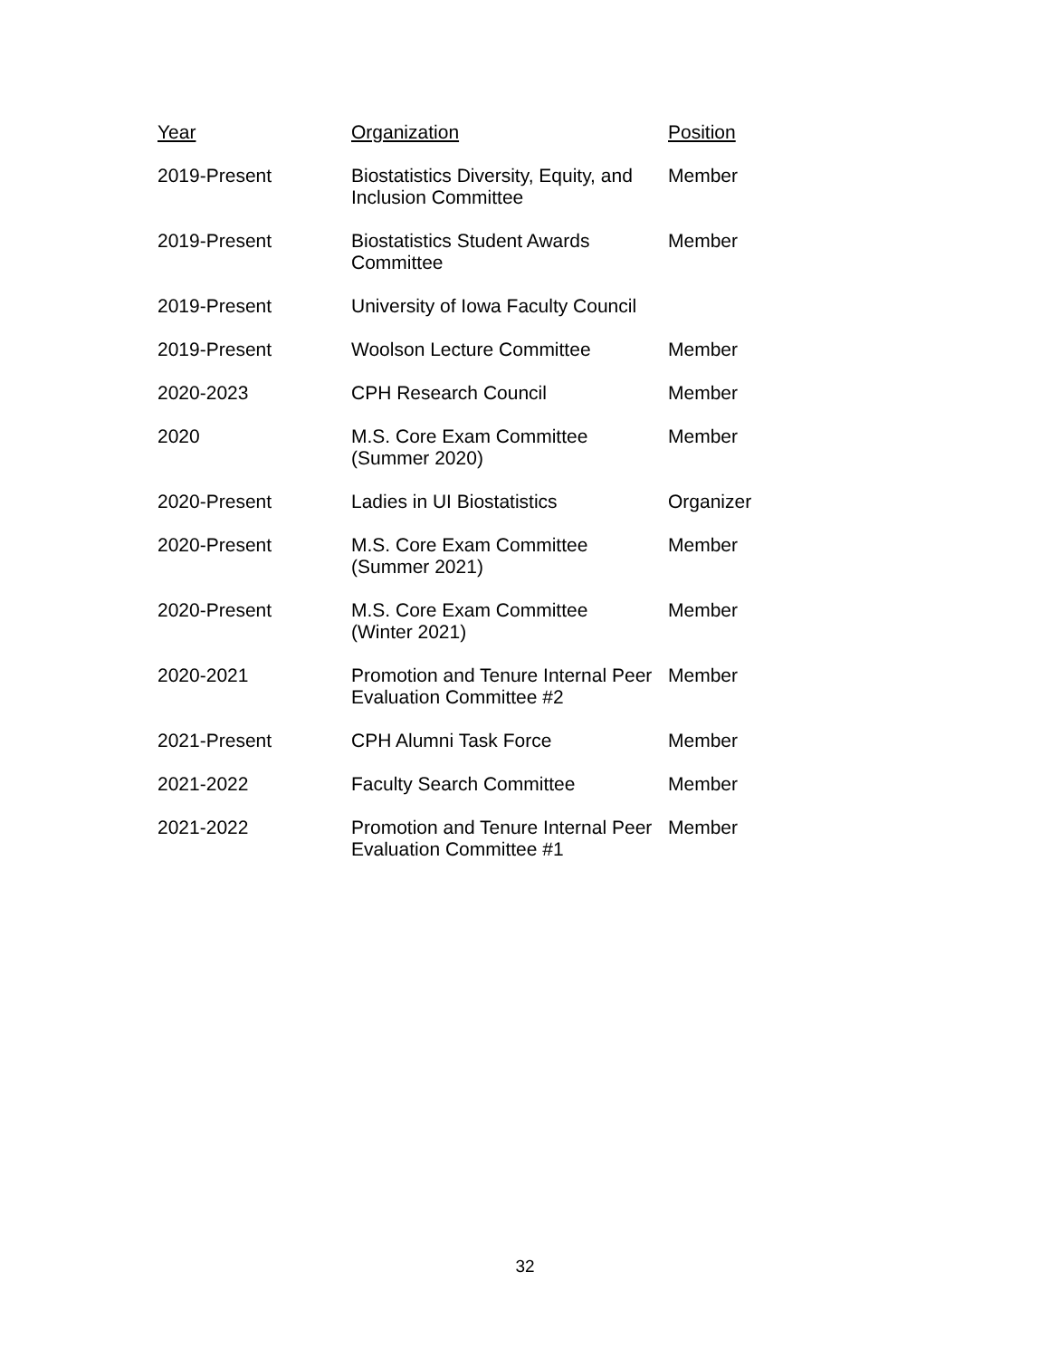| Year | Organization | Position |
| --- | --- | --- |
| 2019-Present | Biostatistics Diversity, Equity, and Inclusion Committee | Member |
| 2019-Present | Biostatistics Student Awards Committee | Member |
| 2019-Present | University of Iowa Faculty Council | |
| 2019-Present | Woolson Lecture Committee | Member |
| 2020-2023 | CPH Research Council | Member |
| 2020 | M.S. Core Exam Committee (Summer 2020) | Member |
| 2020-Present | Ladies in UI Biostatistics | Organizer |
| 2020-Present | M.S. Core Exam Committee (Summer 2021) | Member |
| 2020-Present | M.S. Core Exam Committee (Winter 2021) | Member |
| 2020-2021 | Promotion and Tenure Internal Peer Evaluation Committee #2 | Member |
| 2021-Present | CPH Alumni Task Force | Member |
| 2021-2022 | Faculty Search Committee | Member |
| 2021-2022 | Promotion and Tenure Internal Peer Evaluation Committee #1 | Member |
32